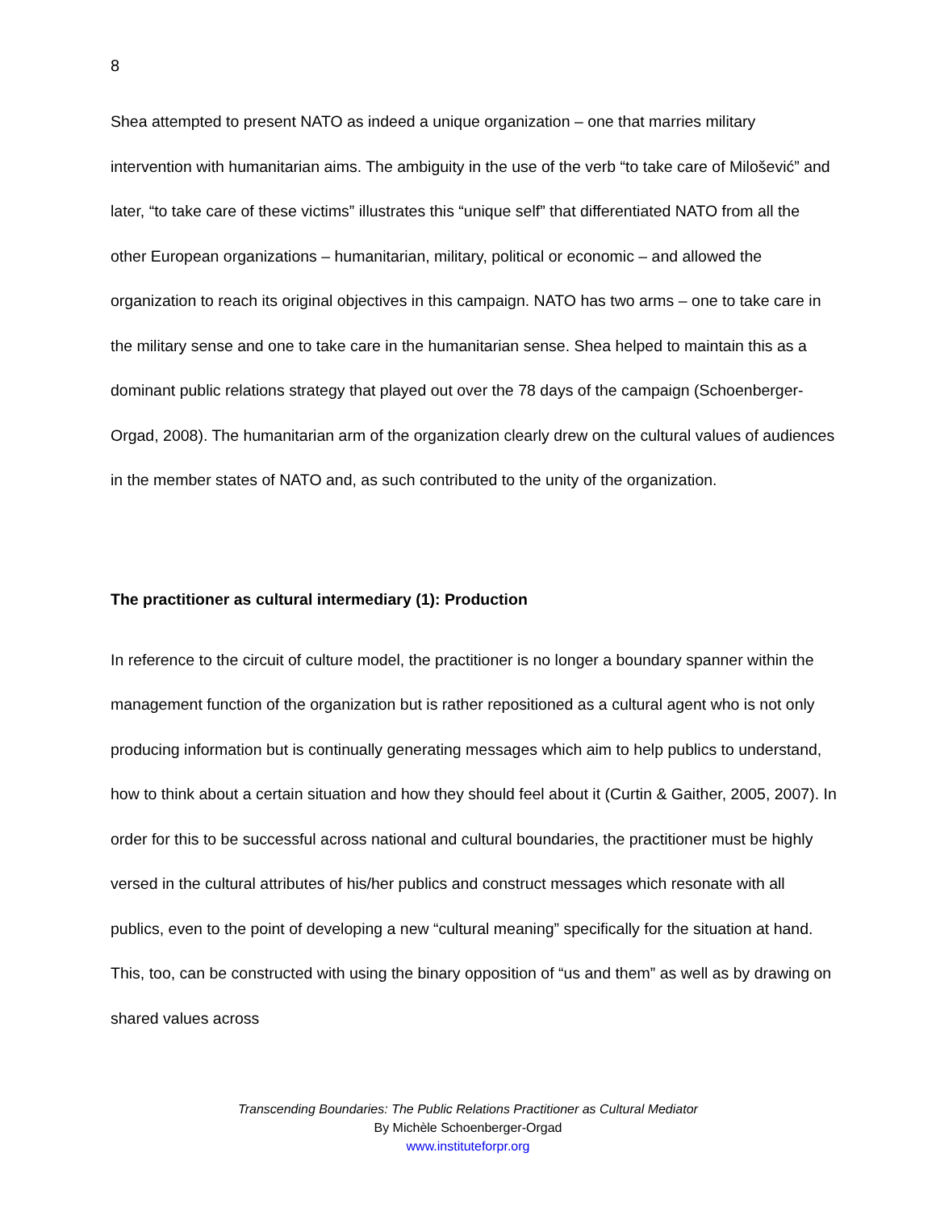8
Shea attempted to present NATO as indeed a unique organization – one that marries military intervention with humanitarian aims. The ambiguity in the use of the verb “to take care of Milošević” and later, “to take care of these victims” illustrates this “unique self” that differentiated NATO from all the other European organizations – humanitarian, military, political or economic – and allowed the organization to reach its original objectives in this campaign. NATO has two arms – one to take care in the military sense and one to take care in the humanitarian sense. Shea helped to maintain this as a dominant public relations strategy that played out over the 78 days of the campaign (Schoenberger-Orgad, 2008). The humanitarian arm of the organization clearly drew on the cultural values of audiences in the member states of NATO and, as such contributed to the unity of the organization.
The practitioner as cultural intermediary (1): Production
In reference to the circuit of culture model, the practitioner is no longer a boundary spanner within the management function of the organization but is rather repositioned as a cultural agent who is not only producing information but is continually generating messages which aim to help publics to understand, how to think about a certain situation and how they should feel about it (Curtin & Gaither, 2005, 2007). In order for this to be successful across national and cultural boundaries, the practitioner must be highly versed in the cultural attributes of his/her publics and construct messages which resonate with all publics, even to the point of developing a new “cultural meaning” specifically for the situation at hand. This, too, can be constructed with using the binary opposition of “us and them” as well as by drawing on shared values across
Transcending Boundaries: The Public Relations Practitioner as Cultural Mediator
By Michèle Schoenberger-Orgad
www.instituteforpr.org